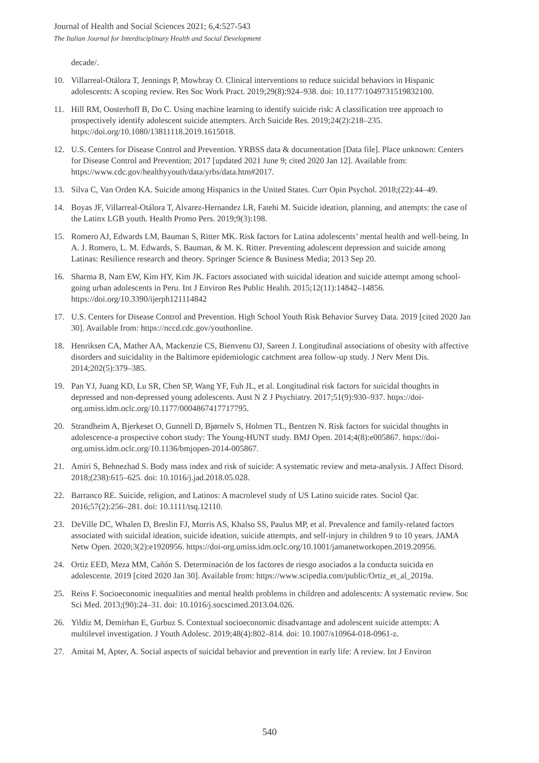Journal of Health and Social Sciences 2021; 6,4:527-543
The Italian Journal for Interdisciplinary Health and Social Development
decade/.
10. Villarreal-Otálora T, Jennings P, Mowbray O. Clinical interventions to reduce suicidal behaviors in Hispanic adolescents: A scoping review. Res Soc Work Pract. 2019;29(8):924–938. doi: 10.1177/1049731519832100.
11. Hill RM, Oosterhoff B, Do C. Using machine learning to identify suicide risk: A classification tree approach to prospectively identify adolescent suicide attempters. Arch Suicide Res. 2019;24(2):218–235. https://doi.org/10.1080/13811118.2019.1615018.
12. U.S. Centers for Disease Control and Prevention. YRBSS data & documentation [Data file]. Place unknown: Centers for Disease Control and Prevention; 2017 [updated 2021 June 9; cited 2020 Jan 12]. Available from: https://www.cdc.gov/healthyyouth/data/yrbs/data.htm#2017.
13. Silva C, Van Orden KA. Suicide among Hispanics in the United States. Curr Opin Psychol. 2018;(22):44–49.
14. Boyas JF, Villarreal-Otálora T, Alvarez-Hernandez LR, Fatehi M. Suicide ideation, planning, and attempts: the case of the Latinx LGB youth. Health Promo Pers. 2019;9(3):198.
15. Romero AJ, Edwards LM, Bauman S, Ritter MK. Risk factors for Latina adolescents’ mental health and well-being. In A. J. Romero, L. M. Edwards, S. Bauman, & M. K. Ritter. Preventing adolescent depression and suicide among Latinas: Resilience research and theory. Springer Science & Business Media; 2013 Sep 20.
16. Sharma B, Nam EW, Kim HY, Kim JK. Factors associated with suicidal ideation and suicide attempt among school-going urban adolescents in Peru. Int J Environ Res Public Health. 2015;12(11):14842–14856. https://doi.org/10.3390/ijerph121114842
17. U.S. Centers for Disease Control and Prevention. High School Youth Risk Behavior Survey Data. 2019 [cited 2020 Jan 30]. Available from: https://nccd.cdc.gov/youthonline.
18. Henriksen CA, Mather AA, Mackenzie CS, Bienvenu OJ, Sareen J. Longitudinal associations of obesity with affective disorders and suicidality in the Baltimore epidemiologic catchment area follow-up study. J Nerv Ment Dis. 2014;202(5):379–385.
19. Pan YJ, Juang KD, Lu SR, Chen SP, Wang YF, Fuh JL, et al. Longitudinal risk factors for suicidal thoughts in depressed and non-depressed young adolescents. Aust N Z J Psychiatry. 2017;51(9):930–937. https://doi-org.umiss.idm.oclc.org/10.1177/0004867417717795.
20. Strandheim A, Bjerkeset O, Gunnell D, Bjørnelv S, Holmen TL, Bentzen N. Risk factors for suicidal thoughts in adolescence-a prospective cohort study: The Young-HUNT study. BMJ Open. 2014;4(8):e005867. https://doi-org.umiss.idm.oclc.org/10.1136/bmjopen-2014-005867.
21. Amiri S, Behnezhad S. Body mass index and risk of suicide: A systematic review and meta-analysis. J Affect Disord. 2018;(238):615–625. doi: 10.1016/j.jad.2018.05.028.
22. Barranco RE. Suicide, religion, and Latinos: A macrolevel study of US Latino suicide rates. Sociol Qar. 2016;57(2):256–281. doi: 10.1111/tsq.12110.
23. DeVille DC, Whalen D, Breslin FJ, Morris AS, Khalso SS, Paulus MP, et al. Prevalence and family-related factors associated with suicidal ideation, suicide ideation, suicide attempts, and self-injury in children 9 to 10 years. JAMA Netw Open. 2020;3(2):e1920956. https://doi-org.umiss.idm.oclc.org/10.1001/jamanetworkopen.2019.20956.
24. Ortiz EED, Meza MM, Cañón S. Determinación de los factores de riesgo asociados a la conducta suicida en adolescente. 2019 [cited 2020 Jan 30]. Available from: https://www.scipedia.com/public/Ortiz_et_al_2019a.
25. Reiss F. Socioeconomic inequalities and mental health problems in children and adolescents: A systematic review. Soc Sci Med. 2013;(90):24–31. doi: 10.1016/j.socscimed.2013.04.026.
26. Yildiz M, Demirhan E, Gurbuz S. Contextual socioeconomic disadvantage and adolescent suicide attempts: A multilevel investigation. J Youth Adolesc. 2019;48(4):802–814. doi: 10.1007/s10964-018-0961-z.
27. Amitai M, Apter, A. Social aspects of suicidal behavior and prevention in early life: A review. Int J Environ
540